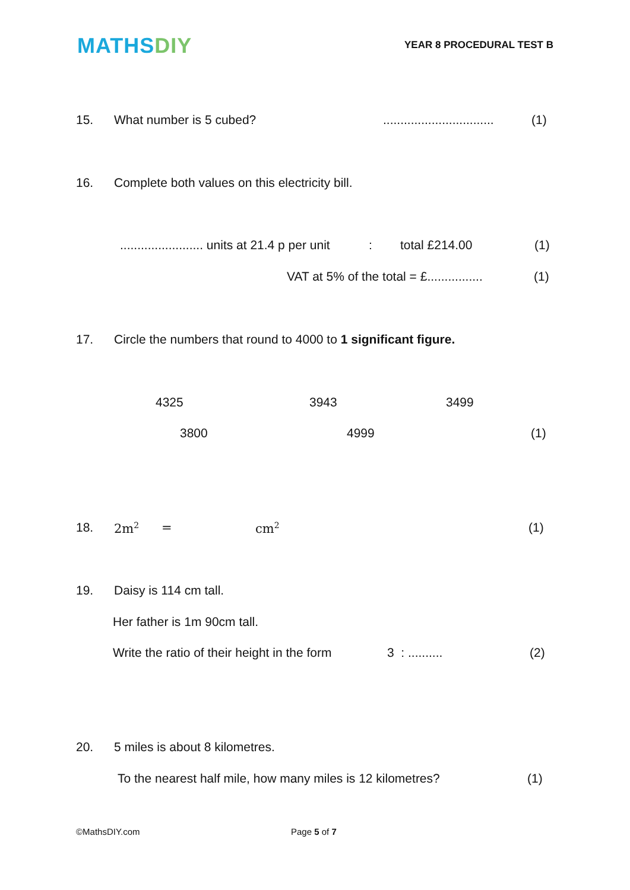MATHS DIY
YEAR 8 PROCEDURAL TEST B
15. What number is 5 cubed?................................ (1)
16. Complete both values on this electricity bill.
........................ units at 21.4 p per unit: total £214.00 (1)
VAT at 5% of the total = £................ (1)
17. Circle the numbers that round to 4000 to 1 significant figure.
4325 3943 3499
3800 4999 (1)
18. 2m<sup>2</sup> = cm<sup>2</sup> (1)
19. Daisy is 114 cm tall.
Her father is 1m 90cm tall.
Write the ratio of their height in the form 3 : .......... (2)
20. 5 miles is about 8 kilometres.
To the nearest half mile, how many miles is 12 kilometres? (1)
©MathsDIY.com Page 5 of 7